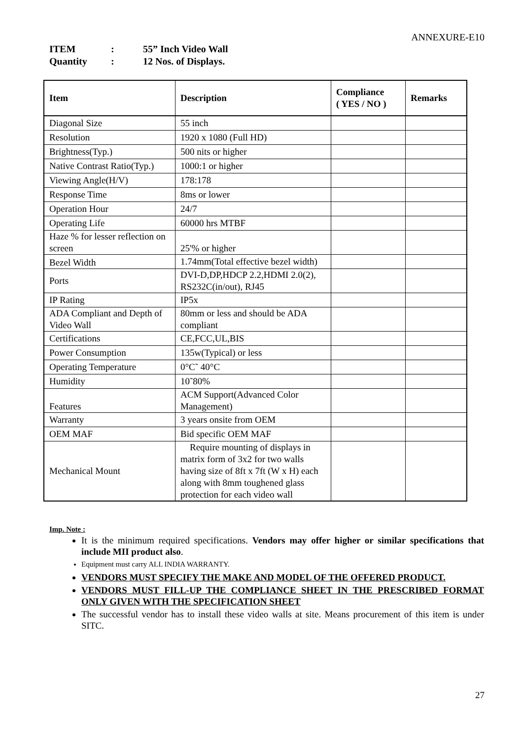ANNEXURE-E10
ITEM: 55” Inch Video Wall
Quantity: 12 Nos. of Displays.
| Item | Description | Compliance ( YES / NO ) | Remarks |
| --- | --- | --- | --- |
| Diagonal Size | 55 inch | | |
| Resolution | 1920 x 1080 (Full HD) | | |
| Brightness(Typ.) | 500 nits or higher | | |
| Native Contrast Ratio(Typ.) | 1000:1 or higher | | |
| Viewing Angle(H/V) | 178:178 | | |
| Response Time | 8ms or lower | | |
| Operation Hour | 24/7 | | |
| Operating Life | 60000 hrs MTBF | | |
| Haze % for lesser reflection on screen | 25'% or higher | | |
| Bezel Width | 1.74mm(Total effective bezel width) | | |
| Ports | DVI-D,DP,HDCP 2.2,HDMI 2.0(2), RS232C(in/out), RJ45 | | |
| IP Rating | IP5x | | |
| ADA Compliant and Depth of Video Wall | 80mm or less and should be ADA compliant | | |
| Certifications | CE,FCC,UL,BIS | | |
| Power Consumption | 135w(Typical) or less | | |
| Operating Temperature | 0°C˜ 40°C | | |
| Humidity | 10˜80% | | |
| Features | ACM Support(Advanced Color Management) | | |
| Warranty | 3 years onsite from OEM | | |
| OEM MAF | Bid specific OEM MAF | | |
| Mechanical Mount | Require mounting of displays in matrix form of 3x2 for two walls having size of 8ft x 7ft (W x H) each along with 8mm toughened glass protection for each video wall | | |
Imp. Note :
It is the minimum required specifications. Vendors may offer higher or similar specifications that include MII product also.
Equipment must carry ALL INDIA WARRANTY.
VENDORS MUST SPECIFY THE MAKE AND MODEL OF THE OFFERED PRODUCT.
VENDORS MUST FILL-UP THE COMPLIANCE SHEET IN THE PRESCRIBED FORMAT ONLY GIVEN WITH THE SPECIFICATION SHEET
The successful vendor has to install these video walls at site. Means procurement of this item is under SITC.
27